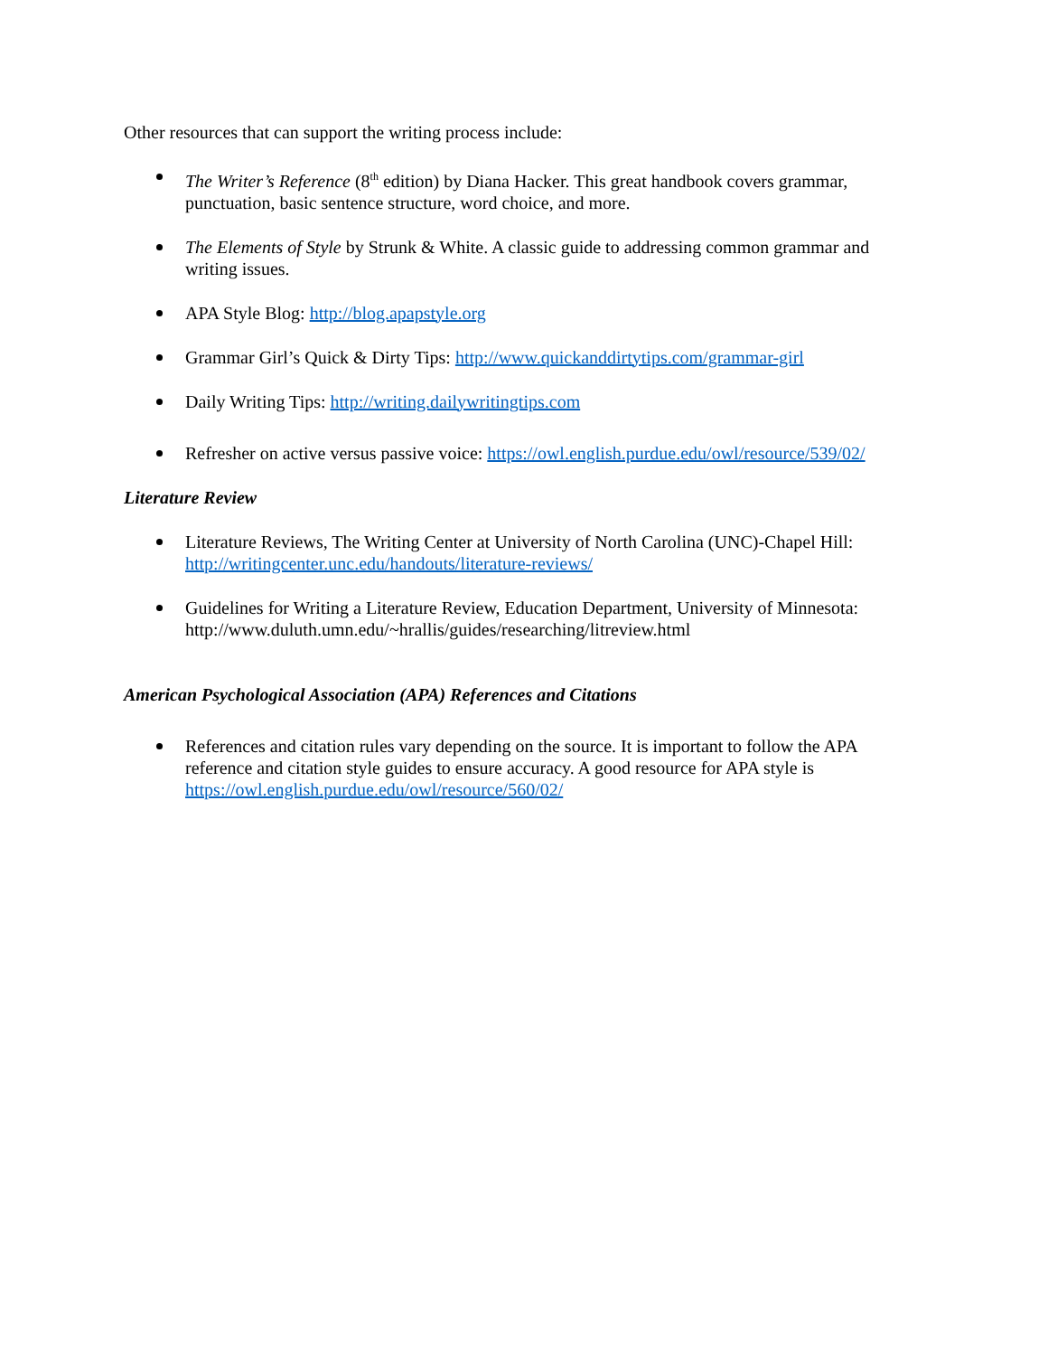Other resources that can support the writing process include:
The Writer’s Reference (8<sup>th</sup> edition) by Diana Hacker. This great handbook covers grammar, punctuation, basic sentence structure, word choice, and more.
The Elements of Style by Strunk & White. A classic guide to addressing common grammar and writing issues.
APA Style Blog: http://blog.apapstyle.org
Grammar Girl’s Quick & Dirty Tips: http://www.quickanddirtytips.com/grammar-girl
Daily Writing Tips: http://writing.dailywritingtips.com
Refresher on active versus passive voice: https://owl.english.purdue.edu/owl/resource/539/02/
Literature Review
Literature Reviews, The Writing Center at University of North Carolina (UNC)-Chapel Hill: http://writingcenter.unc.edu/handouts/literature-reviews/
Guidelines for Writing a Literature Review, Education Department, University of Minnesota: http://www.duluth.umn.edu/~hrallis/guides/researching/litreview.html
American Psychological Association (APA) References and Citations
References and citation rules vary depending on the source. It is important to follow the APA reference and citation style guides to ensure accuracy. A good resource for APA style is https://owl.english.purdue.edu/owl/resource/560/02/